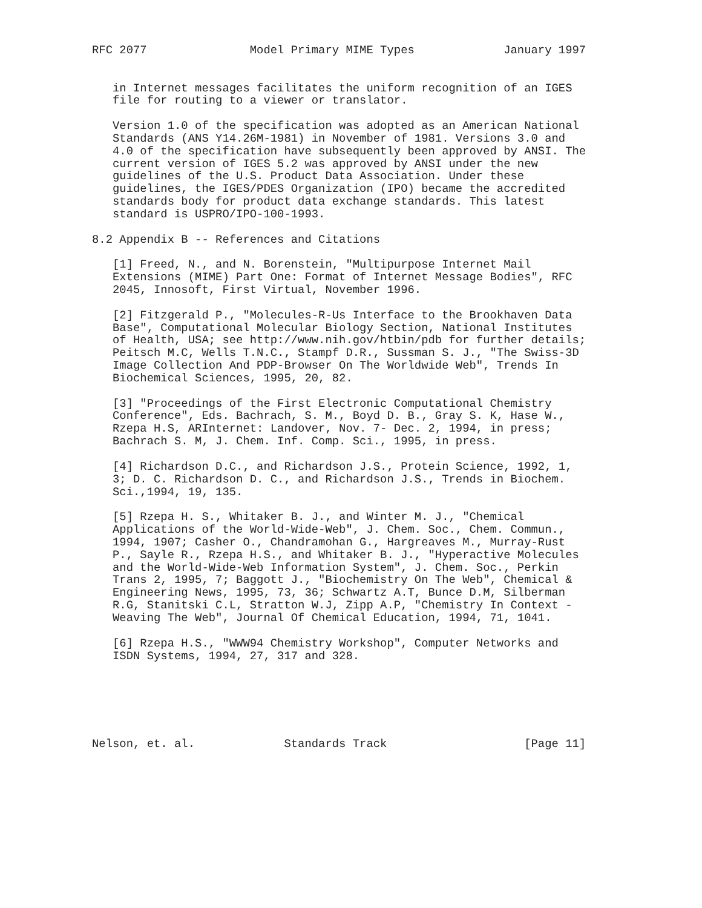RFC 2077               Model Primary MIME Types             January 1997


   in Internet messages facilitates the uniform recognition of an IGES
   file for routing to a viewer or translator.

   Version 1.0 of the specification was adopted as an American National
   Standards (ANS Y14.26M-1981) in November of 1981. Versions 3.0 and
   4.0 of the specification have subsequently been approved by ANSI. The
   current version of IGES 5.2 was approved by ANSI under the new
   guidelines of the U.S. Product Data Association. Under these
   guidelines, the IGES/PDES Organization (IPO) became the accredited
   standards body for product data exchange standards. This latest
   standard is USPRO/IPO-100-1993.

8.2 Appendix B -- References and Citations

   [1] Freed, N., and N. Borenstein, "Multipurpose Internet Mail
   Extensions (MIME) Part One: Format of Internet Message Bodies", RFC
   2045, Innosoft, First Virtual, November 1996.

   [2] Fitzgerald P., "Molecules-R-Us Interface to the Brookhaven Data
   Base", Computational Molecular Biology Section, National Institutes
   of Health, USA; see http://www.nih.gov/htbin/pdb for further details;
   Peitsch M.C, Wells T.N.C., Stampf D.R., Sussman S. J., "The Swiss-3D
   Image Collection And PDP-Browser On The Worldwide Web", Trends In
   Biochemical Sciences, 1995, 20, 82.

   [3] "Proceedings of the First Electronic Computational Chemistry
   Conference", Eds. Bachrach, S. M., Boyd D. B., Gray S. K, Hase W.,
   Rzepa H.S, ARInternet: Landover, Nov. 7- Dec. 2, 1994, in press;
   Bachrach S. M, J. Chem. Inf. Comp. Sci., 1995, in press.

   [4] Richardson D.C., and Richardson J.S., Protein Science, 1992, 1,
   3; D. C. Richardson D. C., and Richardson J.S., Trends in Biochem.
   Sci.,1994, 19, 135.

   [5] Rzepa H. S., Whitaker B. J., and Winter M. J., "Chemical
   Applications of the World-Wide-Web", J. Chem. Soc., Chem. Commun.,
   1994, 1907; Casher O., Chandramohan G., Hargreaves M., Murray-Rust
   P., Sayle R., Rzepa H.S., and Whitaker B. J., "Hyperactive Molecules
   and the World-Wide-Web Information System", J. Chem. Soc., Perkin
   Trans 2, 1995, 7; Baggott J., "Biochemistry On The Web", Chemical &
   Engineering News, 1995, 73, 36; Schwartz A.T, Bunce D.M, Silberman
   R.G, Stanitski C.L, Stratton W.J, Zipp A.P, "Chemistry In Context -
   Weaving The Web", Journal Of Chemical Education, 1994, 71, 1041.

   [6] Rzepa H.S., "WWW94 Chemistry Workshop", Computer Networks and
   ISDN Systems, 1994, 27, 317 and 328.






Nelson, et. al.             Standards Track                    [Page 11]